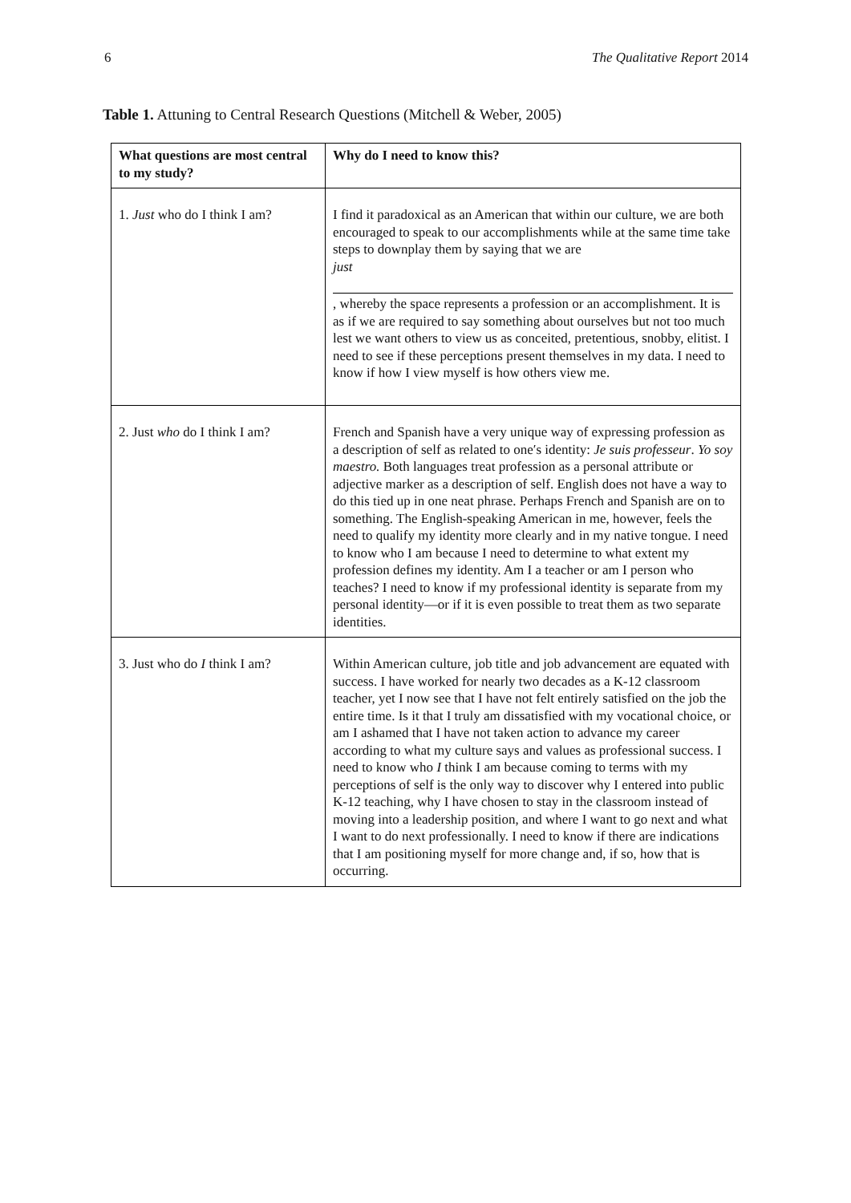6 The Qualitative Report 2014
Table 1. Attuning to Central Research Questions (Mitchell & Weber, 2005)
| What questions are most central to my study? | Why do I need to know this? |
| --- | --- |
| 1. Just who do I think I am? | I find it paradoxical as an American that within our culture, we are both encouraged to speak to our accomplishments while at the same time take steps to downplay them by saying that we are just , whereby the space represents a profession or an accomplishment. It is as if we are required to say something about ourselves but not too much lest we want others to view us as conceited, pretentious, snobby, elitist. I need to see if these perceptions present themselves in my data. I need to know if how I view myself is how others view me. |
| 2. Just who do I think I am? | French and Spanish have a very unique way of expressing profession as a description of self as related to one′s identity: Je suis professeur . Yo soy maestro. Both languages treat profession as a personal attribute or adjective marker as a description of self. English does not have a way to do this tied up in one neat phrase. Perhaps French and Spanish are on to something. The English-speaking American in me, however, feels the need to qualify my identity more clearly and in my native tongue. I need to know who I am because I need to determine to what extent my profession defines my identity. Am I a teacher or am I person who teaches? I need to know if my professional identity is separate from my personal identity—or if it is even possible to treat them as two separate identities. |
| 3. Just who do I think I am? | Within American culture, job title and job advancement are equated with success. I have worked for nearly two decades as a K-12 classroom teacher, yet I now see that I have not felt entirely satisfied on the job the entire time. Is it that I truly am dissatisfied with my vocational choice, or am I ashamed that I have not taken action to advance my career according to what my culture says and values as professional success. I need to know who I think I am because coming to terms with my perceptions of self is the only way to discover why I entered into public K-12 teaching, why I have chosen to stay in the classroom instead of moving into a leadership position, and where I want to go next and what I want to do next professionally. I need to know if there are indications that I am positioning myself for more change and, if so, how that is occurring. |